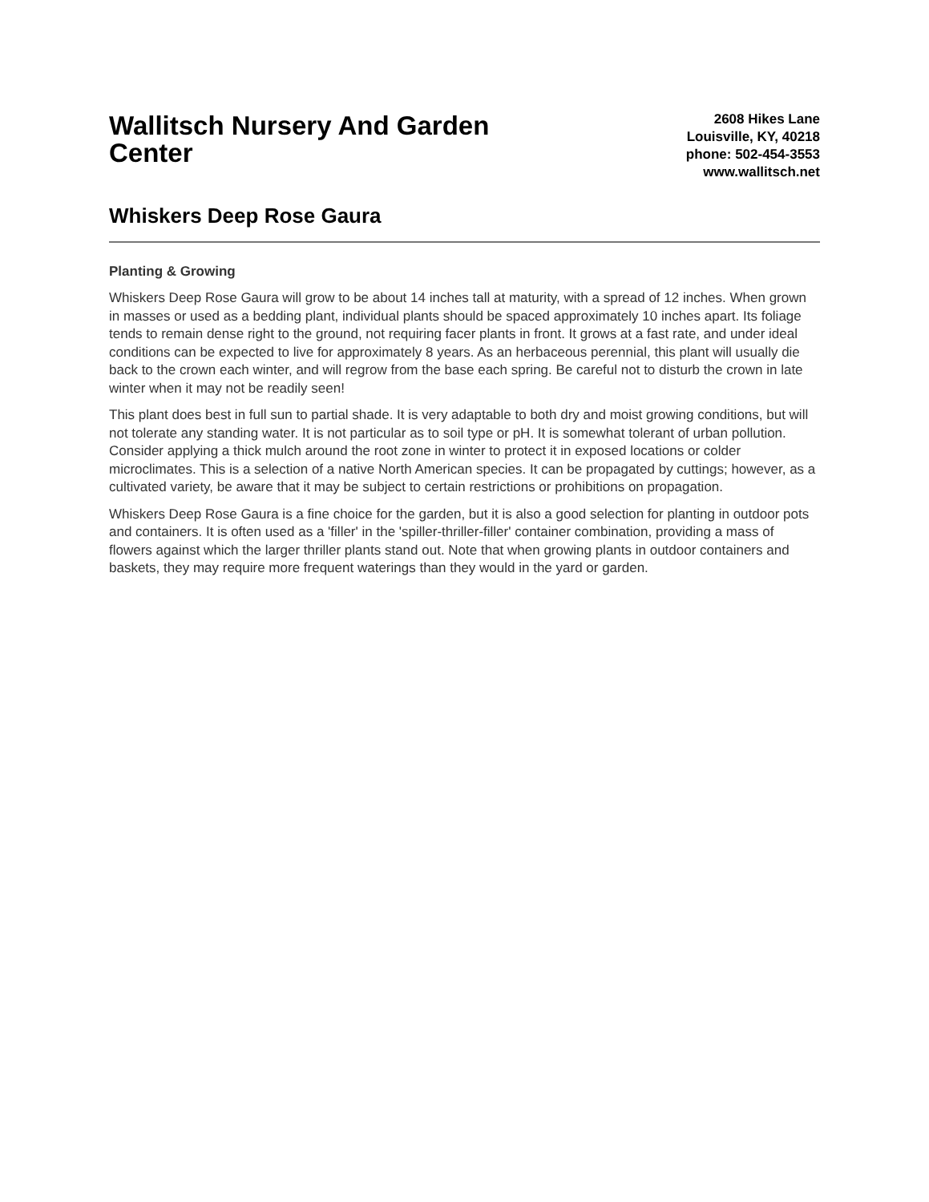Wallitsch Nursery And Garden Center
2608 Hikes Lane
Louisville, KY, 40218
phone: 502-454-3553
www.wallitsch.net
Whiskers Deep Rose Gaura
Planting & Growing
Whiskers Deep Rose Gaura will grow to be about 14 inches tall at maturity, with a spread of 12 inches. When grown in masses or used as a bedding plant, individual plants should be spaced approximately 10 inches apart. Its foliage tends to remain dense right to the ground, not requiring facer plants in front. It grows at a fast rate, and under ideal conditions can be expected to live for approximately 8 years. As an herbaceous perennial, this plant will usually die back to the crown each winter, and will regrow from the base each spring. Be careful not to disturb the crown in late winter when it may not be readily seen!
This plant does best in full sun to partial shade. It is very adaptable to both dry and moist growing conditions, but will not tolerate any standing water. It is not particular as to soil type or pH. It is somewhat tolerant of urban pollution. Consider applying a thick mulch around the root zone in winter to protect it in exposed locations or colder microclimates. This is a selection of a native North American species. It can be propagated by cuttings; however, as a cultivated variety, be aware that it may be subject to certain restrictions or prohibitions on propagation.
Whiskers Deep Rose Gaura is a fine choice for the garden, but it is also a good selection for planting in outdoor pots and containers. It is often used as a 'filler' in the 'spiller-thriller-filler' container combination, providing a mass of flowers against which the larger thriller plants stand out. Note that when growing plants in outdoor containers and baskets, they may require more frequent waterings than they would in the yard or garden.